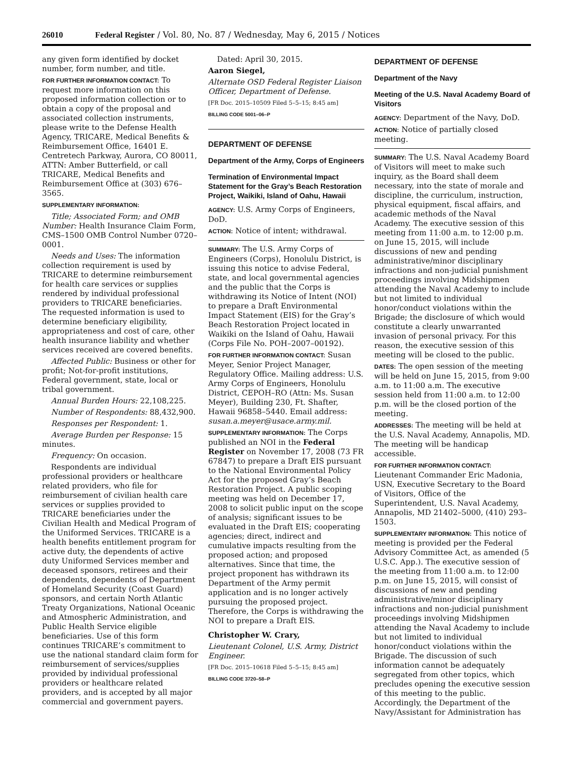26010 Federal Register / Vol. 80, No. 87 / Wednesday, May 6, 2015 / Notices
any given form identified by docket number, form number, and title.
FOR FURTHER INFORMATION CONTACT: To request more information on this proposed information collection or to obtain a copy of the proposal and associated collection instruments, please write to the Defense Health Agency, TRICARE, Medical Benefits & Reimbursement Office, 16401 E. Centretech Parkway, Aurora, CO 80011, ATTN: Amber Butterfield, or call TRICARE, Medical Benefits and Reimbursement Office at (303) 676–3565.
SUPPLEMENTARY INFORMATION:
Title; Associated Form; and OMB Number: Health Insurance Claim Form, CMS–1500 OMB Control Number 0720–0001.
Needs and Uses: The information collection requirement is used by TRICARE to determine reimbursement for health care services or supplies rendered by individual professional providers to TRICARE beneficiaries. The requested information is used to determine beneficiary eligibility, appropriateness and cost of care, other health insurance liability and whether services received are covered benefits.
Affected Public: Business or other for profit; Not-for-profit institutions, Federal government, state, local or tribal government.
Annual Burden Hours: 22,108,225.
Number of Respondents: 88,432,900.
Responses per Respondent: 1.
Average Burden per Response: 15 minutes.
Frequency: On occasion.
Respondents are individual professional providers or healthcare related providers, who file for reimbursement of civilian health care services or supplies provided to TRICARE beneficiaries under the Civilian Health and Medical Program of the Uniformed Services. TRICARE is a health benefits entitlement program for active duty, the dependents of active duty Uniformed Services member and deceased sponsors, retirees and their dependents, dependents of Department of Homeland Security (Coast Guard) sponsors, and certain North Atlantic Treaty Organizations, National Oceanic and Atmospheric Administration, and Public Health Service eligible beneficiaries. Use of this form continues TRICARE’s commitment to use the national standard claim form for reimbursement of services/supplies provided by individual professional providers or healthcare related providers, and is accepted by all major commercial and government payers.
Dated: April 30, 2015.
Aaron Siegel,
Alternate OSD Federal Register Liaison Officer, Department of Defense.
[FR Doc. 2015–10509 Filed 5–5–15; 8:45 am]
BILLING CODE 5001–06–P
DEPARTMENT OF DEFENSE
Department of the Army, Corps of Engineers
Termination of Environmental Impact Statement for the Gray’s Beach Restoration Project, Waikiki, Island of Oahu, Hawaii
AGENCY: U.S. Army Corps of Engineers, DoD.
ACTION: Notice of intent; withdrawal.
SUMMARY: The U.S. Army Corps of Engineers (Corps), Honolulu District, is issuing this notice to advise Federal, state, and local governmental agencies and the public that the Corps is withdrawing its Notice of Intent (NOI) to prepare a Draft Environmental Impact Statement (EIS) for the Gray’s Beach Restoration Project located in Waikiki on the Island of Oahu, Hawaii (Corps File No. POH–2007–00192).
FOR FURTHER INFORMATION CONTACT: Susan Meyer, Senior Project Manager, Regulatory Office. Mailing address: U.S. Army Corps of Engineers, Honolulu District, CEPOH–RO (Attn: Ms. Susan Meyer), Building 230, Ft. Shafter, Hawaii 96858–5440. Email address: susan.a.meyer@usace.army.mil.
SUPPLEMENTARY INFORMATION: The Corps published an NOI in the Federal Register on November 17, 2008 (73 FR 67847) to prepare a Draft EIS pursuant to the National Environmental Policy Act for the proposed Gray’s Beach Restoration Project. A public scoping meeting was held on December 17, 2008 to solicit public input on the scope of analysis; significant issues to be evaluated in the Draft EIS; cooperating agencies; direct, indirect and cumulative impacts resulting from the proposed action; and proposed alternatives. Since that time, the project proponent has withdrawn its Department of the Army permit application and is no longer actively pursuing the proposed project. Therefore, the Corps is withdrawing the NOI to prepare a Draft EIS.
Christopher W. Crary,
Lieutenant Colonel, U.S. Army, District Engineer.
[FR Doc. 2015–10618 Filed 5–5–15; 8:45 am]
BILLING CODE 3720–58–P
DEPARTMENT OF DEFENSE
Department of the Navy
Meeting of the U.S. Naval Academy Board of Visitors
AGENCY: Department of the Navy, DoD.
ACTION: Notice of partially closed meeting.
SUMMARY: The U.S. Naval Academy Board of Visitors will meet to make such inquiry, as the Board shall deem necessary, into the state of morale and discipline, the curriculum, instruction, physical equipment, fiscal affairs, and academic methods of the Naval Academy. The executive session of this meeting from 11:00 a.m. to 12:00 p.m. on June 15, 2015, will include discussions of new and pending administrative/minor disciplinary infractions and non-judicial punishment proceedings involving Midshipmen attending the Naval Academy to include but not limited to individual honor/conduct violations within the Brigade; the disclosure of which would constitute a clearly unwarranted invasion of personal privacy. For this reason, the executive session of this meeting will be closed to the public.
DATES: The open session of the meeting will be held on June 15, 2015, from 9:00 a.m. to 11:00 a.m. The executive session held from 11:00 a.m. to 12:00 p.m. will be the closed portion of the meeting.
ADDRESSES: The meeting will be held at the U.S. Naval Academy, Annapolis, MD. The meeting will be handicap accessible.
FOR FURTHER INFORMATION CONTACT: Lieutenant Commander Eric Madonia, USN, Executive Secretary to the Board of Visitors, Office of the Superintendent, U.S. Naval Academy, Annapolis, MD 21402–5000, (410) 293–1503.
SUPPLEMENTARY INFORMATION: This notice of meeting is provided per the Federal Advisory Committee Act, as amended (5 U.S.C. App.). The executive session of the meeting from 11:00 a.m. to 12:00 p.m. on June 15, 2015, will consist of discussions of new and pending administrative/minor disciplinary infractions and non-judicial punishment proceedings involving Midshipmen attending the Naval Academy to include but not limited to individual honor/conduct violations within the Brigade. The discussion of such information cannot be adequately segregated from other topics, which precludes opening the executive session of this meeting to the public. Accordingly, the Department of the Navy/Assistant for Administration has